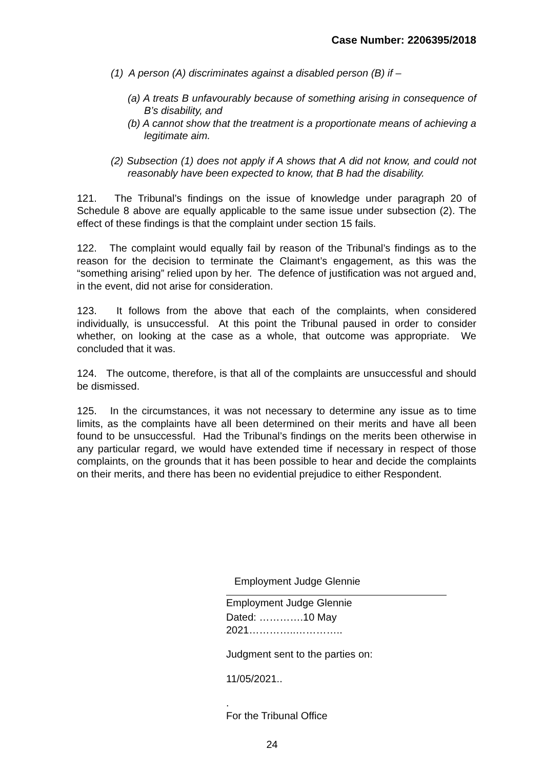Case Number: 2206395/2018
(1) A person (A) discriminates against a disabled person (B) if –
(a) A treats B unfavourably because of something arising in consequence of B’s disability, and
(b) A cannot show that the treatment is a proportionate means of achieving a legitimate aim.
(2) Subsection (1) does not apply if A shows that A did not know, and could not reasonably have been expected to know, that B had the disability.
121. The Tribunal’s findings on the issue of knowledge under paragraph 20 of Schedule 8 above are equally applicable to the same issue under subsection (2). The effect of these findings is that the complaint under section 15 fails.
122. The complaint would equally fail by reason of the Tribunal’s findings as to the reason for the decision to terminate the Claimant’s engagement, as this was the “something arising” relied upon by her. The defence of justification was not argued and, in the event, did not arise for consideration.
123. It follows from the above that each of the complaints, when considered individually, is unsuccessful. At this point the Tribunal paused in order to consider whether, on looking at the case as a whole, that outcome was appropriate. We concluded that it was.
124. The outcome, therefore, is that all of the complaints are unsuccessful and should be dismissed.
125. In the circumstances, it was not necessary to determine any issue as to time limits, as the complaints have all been determined on their merits and have all been found to be unsuccessful. Had the Tribunal’s findings on the merits been otherwise in any particular regard, we would have extended time if necessary in respect of those complaints, on the grounds that it has been possible to hear and decide the complaints on their merits, and there has been no evidential prejudice to either Respondent.
Employment Judge Glennie
Employment Judge Glennie
Dated: ………….10 May 2021…………..…………..
Judgment sent to the parties on:
11/05/2021..
.
For the Tribunal Office
24